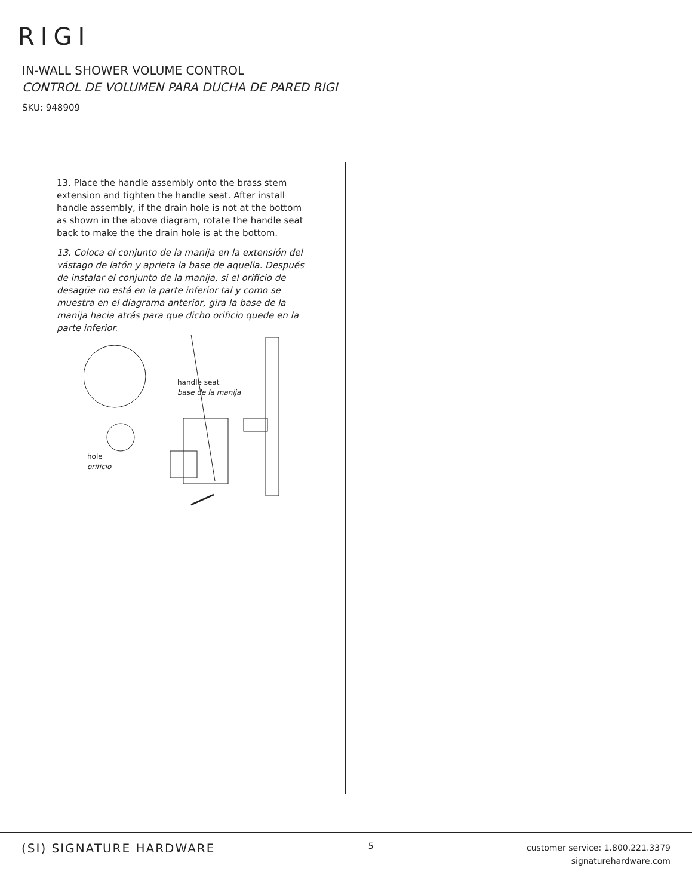RIGI
IN-WALL SHOWER VOLUME CONTROL
CONTROL DE VOLUMEN PARA DUCHA DE PARED RIGI
SKU: 948909
13. Place the handle assembly onto the brass stem extension and tighten the handle seat. After install handle assembly, if the drain hole is not at the bottom as shown in the above diagram, rotate the handle seat back to make the the drain hole is at the bottom.
13. Coloca el conjunto de la manija en la extensión del vástago de latón y aprieta la base de aquella. Después de instalar el conjunto de la manija, si el orificio de desagüe no está en la parte inferior tal y como se muestra en el diagrama anterior, gira la base de la manija hacia atrás para que dicho orificio quede en la parte inferior.
handle seat
base de la manija
hole
orificio
(SI) SIGNATURE HARDWARE
5
customer service: 1.800.221.3379
signaturehardware.com